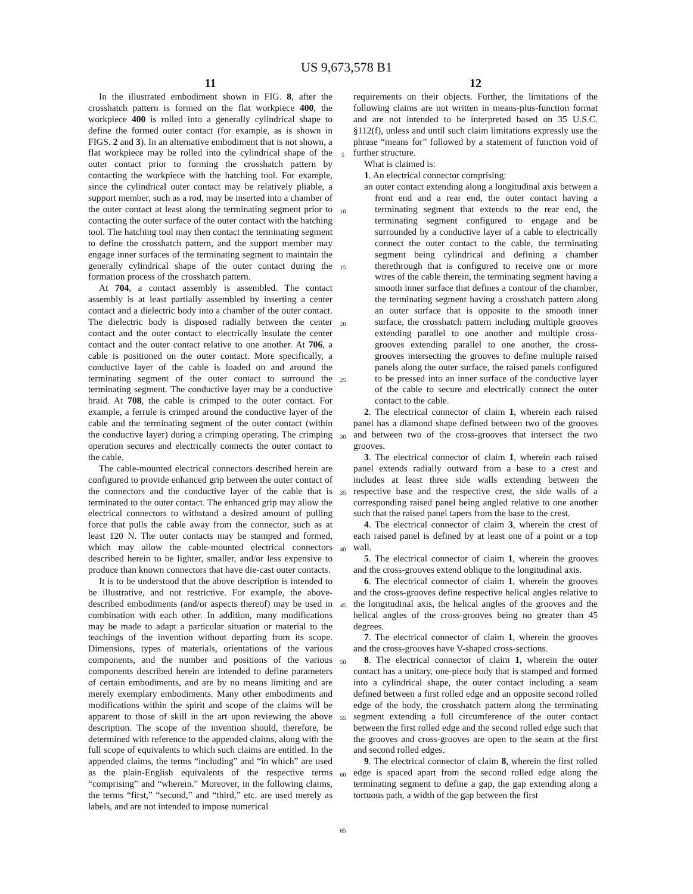US 9,673,578 B1
11
In the illustrated embodiment shown in FIG. 8, after the crosshatch pattern is formed on the flat workpiece 400, the workpiece 400 is rolled into a generally cylindrical shape to define the formed outer contact (for example, as is shown in FIGS. 2 and 3). In an alternative embodiment that is not shown, a flat workpiece may be rolled into the cylindrical shape of the outer contact prior to forming the crosshatch pattern by contacting the workpiece with the hatching tool. For example, since the cylindrical outer contact may be relatively pliable, a support member, such as a rod, may be inserted into a chamber of the outer contact at least along the terminating segment prior to contacting the outer surface of the outer contact with the hatching tool. The hatching tool may then contact the terminating segment to define the crosshatch pattern, and the support member may engage inner surfaces of the terminating segment to maintain the generally cylindrical shape of the outer contact during the formation process of the crosshatch pattern.
At 704, a contact assembly is assembled. The contact assembly is at least partially assembled by inserting a center contact and a dielectric body into a chamber of the outer contact. The dielectric body is disposed radially between the center contact and the outer contact to electrically insulate the center contact and the outer contact relative to one another. At 706, a cable is positioned on the outer contact. More specifically, a conductive layer of the cable is loaded on and around the terminating segment of the outer contact to surround the terminating segment. The conductive layer may be a conductive braid. At 708, the cable is crimped to the outer contact. For example, a ferrule is crimped around the conductive layer of the cable and the terminating segment of the outer contact (within the conductive layer) during a crimping operating. The crimping operation secures and electrically connects the outer contact to the cable.
The cable-mounted electrical connectors described herein are configured to provide enhanced grip between the outer contact of the connectors and the conductive layer of the cable that is terminated to the outer contact. The enhanced grip may allow the electrical connectors to withstand a desired amount of pulling force that pulls the cable away from the connector, such as at least 120 N. The outer contacts may be stamped and formed, which may allow the cable-mounted electrical connectors described herein to be lighter, smaller, and/or less expensive to produce than known connectors that have die-cast outer contacts.
It is to be understood that the above description is intended to be illustrative, and not restrictive. For example, the above-described embodiments (and/or aspects thereof) may be used in combination with each other. In addition, many modifications may be made to adapt a particular situation or material to the teachings of the invention without departing from its scope. Dimensions, types of materials, orientations of the various components, and the number and positions of the various components described herein are intended to define parameters of certain embodiments, and are by no means limiting and are merely exemplary embodiments. Many other embodiments and modifications within the spirit and scope of the claims will be apparent to those of skill in the art upon reviewing the above description. The scope of the invention should, therefore, be determined with reference to the appended claims, along with the full scope of equivalents to which such claims are entitled. In the appended claims, the terms “including” and “in which” are used as the plain-English equivalents of the respective terms “comprising” and “wherein.” Moreover, in the following claims, the terms “first,” “second,” and “third,” etc. are used merely as labels, and are not intended to impose numerical
5
10
15
20
25
30
35
40
45
50
55
60
65
12
requirements on their objects. Further, the limitations of the following claims are not written in means-plus-function format and are not intended to be interpreted based on 35 U.S.C. §112(f), unless and until such claim limitations expressly use the phrase “means for” followed by a statement of function void of further structure.
What is claimed is:
1. An electrical connector comprising:
an outer contact extending along a longitudinal axis between a front end and a rear end, the outer contact having a terminating segment that extends to the rear end, the terminating segment configured to engage and be surrounded by a conductive layer of a cable to electrically connect the outer contact to the cable, the terminating segment being cylindrical and defining a chamber therethrough that is configured to receive one or more wires of the cable therein, the terminating segment having a smooth inner surface that defines a contour of the chamber, the terminating segment having a crosshatch pattern along an outer surface that is opposite to the smooth inner surface, the crosshatch pattern including multiple grooves extending parallel to one another and multiple cross-grooves extending parallel to one another, the cross-grooves intersecting the grooves to define multiple raised panels along the outer surface, the raised panels configured to be pressed into an inner surface of the conductive layer of the cable to secure and electrically connect the outer contact to the cable.
2. The electrical connector of claim 1, wherein each raised panel has a diamond shape defined between two of the grooves and between two of the cross-grooves that intersect the two grooves.
3. The electrical connector of claim 1, wherein each raised panel extends radially outward from a base to a crest and includes at least three side walls extending between the respective base and the respective crest, the side walls of a corresponding raised panel being angled relative to one another such that the raised panel tapers from the base to the crest.
4. The electrical connector of claim 3, wherein the crest of each raised panel is defined by at least one of a point or a top wall.
5. The electrical connector of claim 1, wherein the grooves and the cross-grooves extend oblique to the longitudinal axis.
6. The electrical connector of claim 1, wherein the grooves and the cross-grooves define respective helical angles relative to the longitudinal axis, the helical angles of the grooves and the helical angles of the cross-grooves being no greater than 45 degrees.
7. The electrical connector of claim 1, wherein the grooves and the cross-grooves have V-shaped cross-sections.
8. The electrical connector of claim 1, wherein the outer contact has a unitary, one-piece body that is stamped and formed into a cylindrical shape, the outer contact including a seam defined between a first rolled edge and an opposite second rolled edge of the body, the crosshatch pattern along the terminating segment extending a full circumference of the outer contact between the first rolled edge and the second rolled edge such that the grooves and cross-grooves are open to the seam at the first and second rolled edges.
9. The electrical connector of claim 8, wherein the first rolled edge is spaced apart from the second rolled edge along the terminating segment to define a gap, the gap extending along a tortuous path, a width of the gap between the first